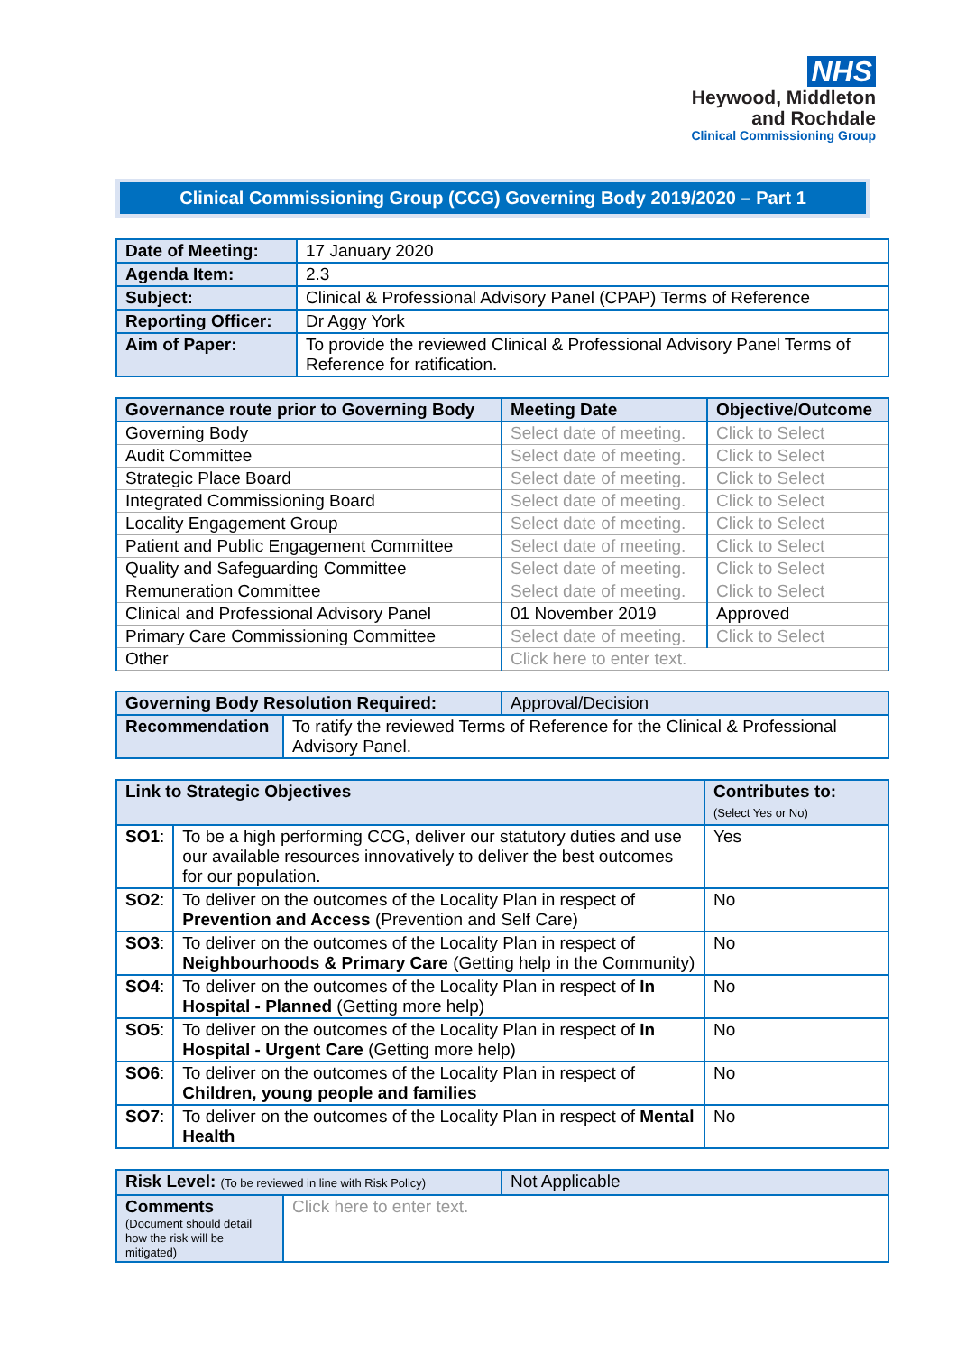NHS
Heywood, Middleton
and Rochdale
Clinical Commissioning Group
Clinical Commissioning Group (CCG) Governing Body 2019/2020 – Part 1
| Date of Meeting: | 17 January 2020 |
| Agenda Item: | 2.3 |
| Subject: | Clinical & Professional Advisory Panel (CPAP) Terms of Reference |
| Reporting Officer: | Dr Aggy York |
| Aim of Paper: | To provide the reviewed Clinical & Professional Advisory Panel Terms of Reference for ratification. |
| Governance route prior to Governing Body | Meeting Date | Objective/Outcome |
| --- | --- | --- |
| Governing Body | Select date of meeting. | Click to Select |
| Audit Committee | Select date of meeting. | Click to Select |
| Strategic Place Board | Select date of meeting. | Click to Select |
| Integrated Commissioning Board | Select date of meeting. | Click to Select |
| Locality Engagement Group | Select date of meeting. | Click to Select |
| Patient and Public Engagement Committee | Select date of meeting. | Click to Select |
| Quality and Safeguarding Committee | Select date of meeting. | Click to Select |
| Remuneration Committee | Select date of meeting. | Click to Select |
| Clinical and Professional Advisory Panel | 01 November 2019 | Approved |
| Primary Care Commissioning Committee | Select date of meeting. | Click to Select |
| Other | Click here to enter text. | |
| Governing Body Resolution Required: | Approval/Decision |
| Recommendation | To ratify the reviewed Terms of Reference for the Clinical & Professional Advisory Panel. |
| Link to Strategic Objectives | | Contributes to: (Select Yes or No) |
| SO1 : | To be a high performing CCG, deliver our statutory duties and use our available resources innovatively to deliver the best outcomes for our population. | Yes |
| SO2 : | To deliver on the outcomes of the Locality Plan in respect of Prevention and Access (Prevention and Self Care) | No |
| SO3 : | To deliver on the outcomes of the Locality Plan in respect of Neighbourhoods & Primary Care (Getting help in the Community) | No |
| SO4 : | To deliver on the outcomes of the Locality Plan in respect of In Hospital - Planned (Getting more help) | No |
| SO5 : | To deliver on the outcomes of the Locality Plan in respect of In Hospital - Urgent Care (Getting more help) | No |
| SO6 : | To deliver on the outcomes of the Locality Plan in respect of Children, young people and families | No |
| SO7 : | To deliver on the outcomes of the Locality Plan in respect of Mental Health | No |
| Risk Level: (To be reviewed in line with Risk Policy) | Not Applicable |
| Comments (Document should detail how the risk will be mitigated) | Click here to enter text. |